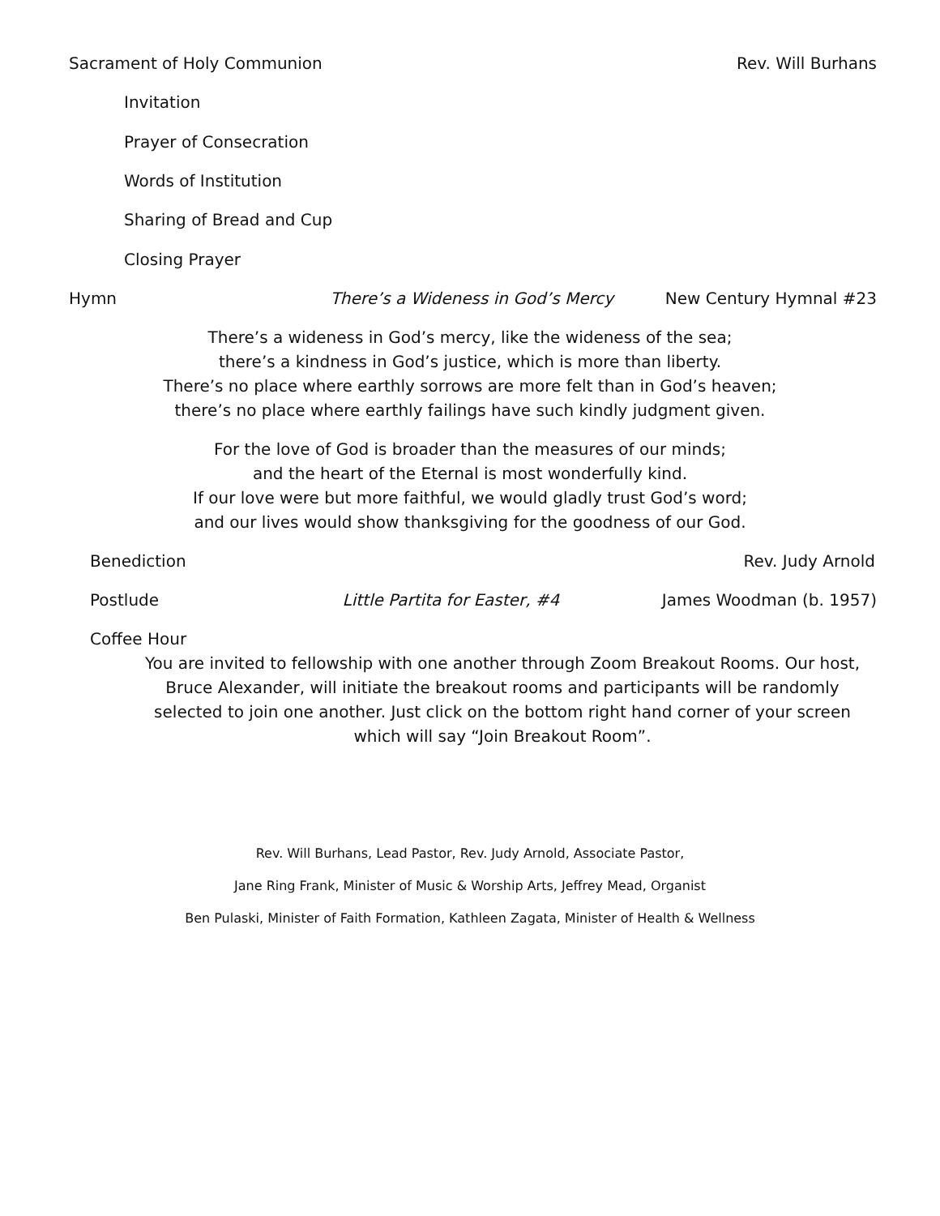Sacrament of Holy Communion Rev. Will Burhans
Invitation
Prayer of Consecration
Words of Institution
Sharing of Bread and Cup
Closing Prayer
Hymn There’s a Wideness in God’s Mercy New Century Hymnal #23
There’s a wideness in God’s mercy, like the wideness of the sea;
there’s a kindness in God’s justice, which is more than liberty.
There’s no place where earthly sorrows are more felt than in God’s heaven;
there’s no place where earthly failings have such kindly judgment given.
For the love of God is broader than the measures of our minds;
and the heart of the Eternal is most wonderfully kind.
If our love were but more faithful, we would gladly trust God’s word;
and our lives would show thanksgiving for the goodness of our God.
Benediction Rev. Judy Arnold
Postlude Little Partita for Easter, #4 James Woodman (b. 1957)
Coffee Hour
You are invited to fellowship with one another through Zoom Breakout Rooms. Our host, Bruce Alexander, will initiate the breakout rooms and participants will be randomly selected to join one another. Just click on the bottom right hand corner of your screen which will say “Join Breakout Room”.
Rev. Will Burhans, Lead Pastor, Rev. Judy Arnold, Associate Pastor,
Jane Ring Frank, Minister of Music & Worship Arts, Jeffrey Mead, Organist
Ben Pulaski, Minister of Faith Formation, Kathleen Zagata, Minister of Health & Wellness